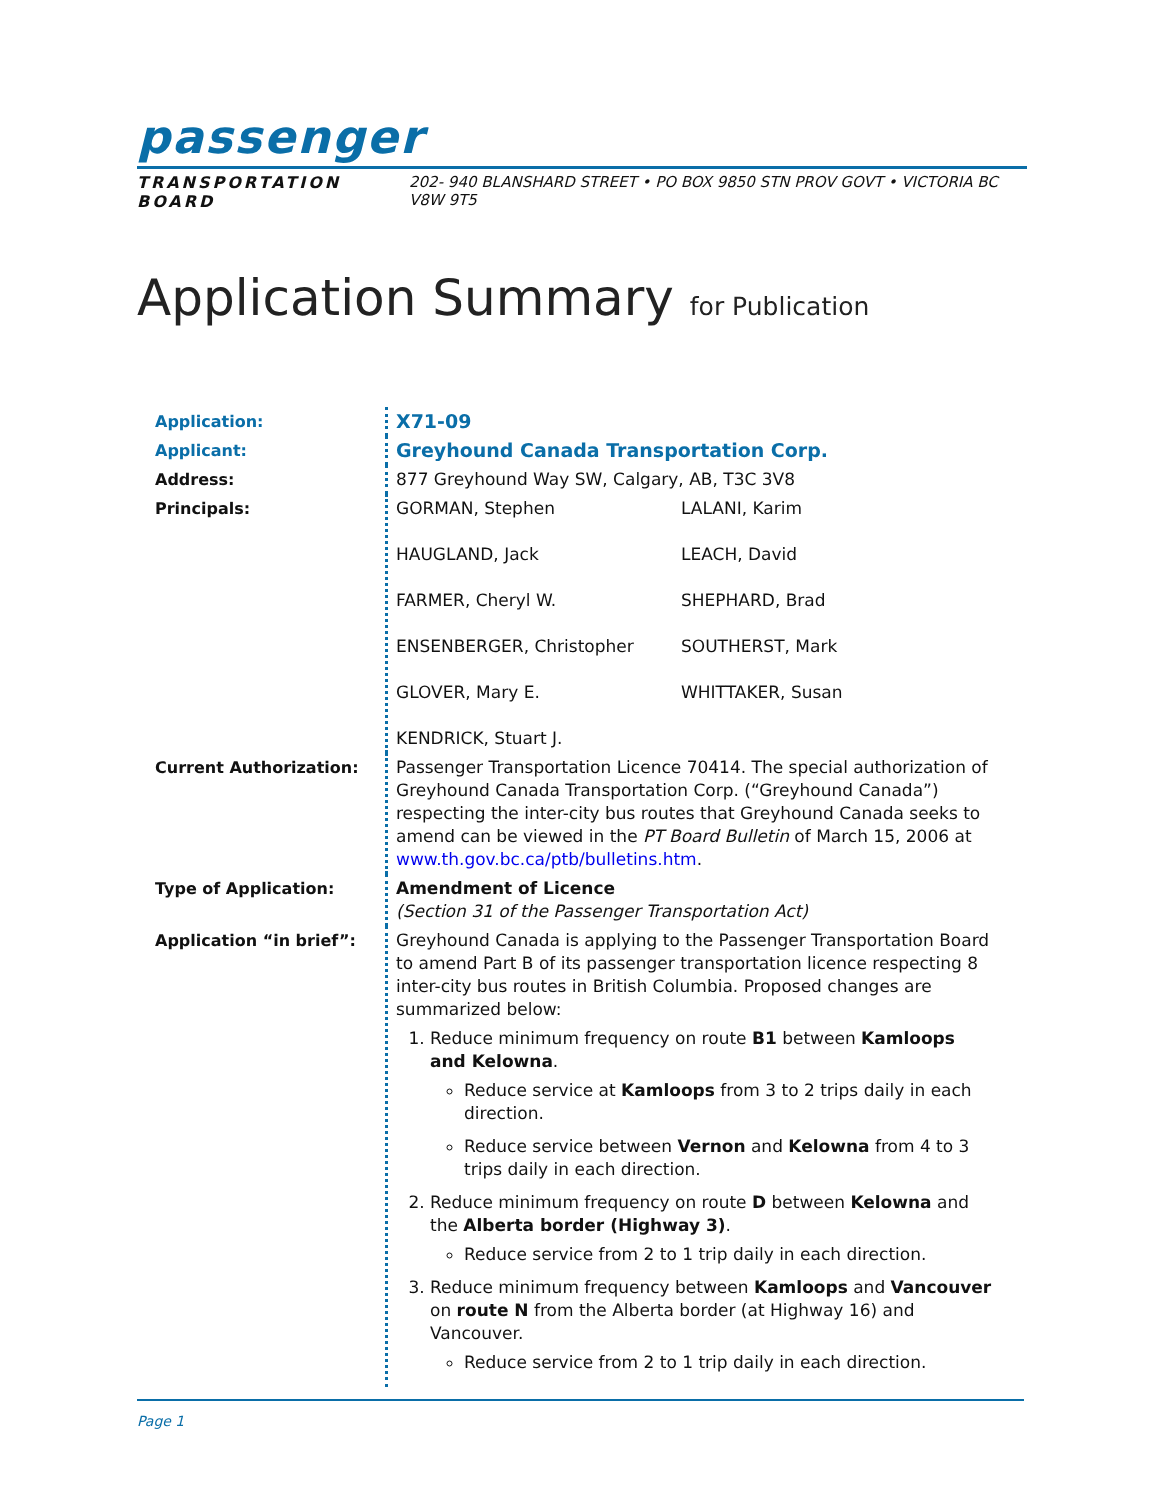passenger
TRANSPORTATION BOARD 202- 940 BLANSHARD STREET • PO BOX 9850 STN PROV GOVT • VICTORIA BC V8W 9T5
Application Summary for Publication
| Application: | X71-09 |
| Applicant: | Greyhound Canada Transportation Corp. |
| Address: | 877 Greyhound Way SW, Calgary, AB, T3C 3V8 |
| Principals: | GORMAN, Stephen HAUGLAND, Jack FARMER, Cheryl W. ENSENBERGER, Christopher GLOVER, Mary E. KENDRICK, Stuart J. LALANI, Karim LEACH, David SHEPHARD, Brad SOUTHERST, Mark WHITTAKER, Susan |
| Current Authorization: | Passenger Transportation Licence 70414. The special authorization of Greyhound Canada Transportation Corp. (“Greyhound Canada”) respecting the inter-city bus routes that Greyhound Canada seeks to amend can be viewed in the PT Board Bulletin of March 15, 2006 at www.th.gov.bc.ca/ptb/bulletins.htm . |
| Type of Application: | Amendment of Licence (Section 31 of the Passenger Transportation Act) |
| Application “in brief”: | Greyhound Canada is applying to the Passenger Transportation Board to amend Part B of its passenger transportation licence respecting 8 inter-city bus routes in British Columbia. Proposed changes are summarized below: 1. Reduce minimum frequency on route B1 between Kamloops and Kelowna . Reduce service at Kamloops from 3 to 2 trips daily in each direction. Reduce service between Vernon and Kelowna from 4 to 3 trips daily in each direction. 2. Reduce minimum frequency on route D between Kelowna and the Alberta border (Highway 3) . Reduce service from 2 to 1 trip daily in each direction. 3. Reduce minimum frequency between Kamloops and Vancouver on route N from the Alberta border (at Highway 16) and Vancouver. Reduce service from 2 to 1 trip daily in each direction. |
Page 1